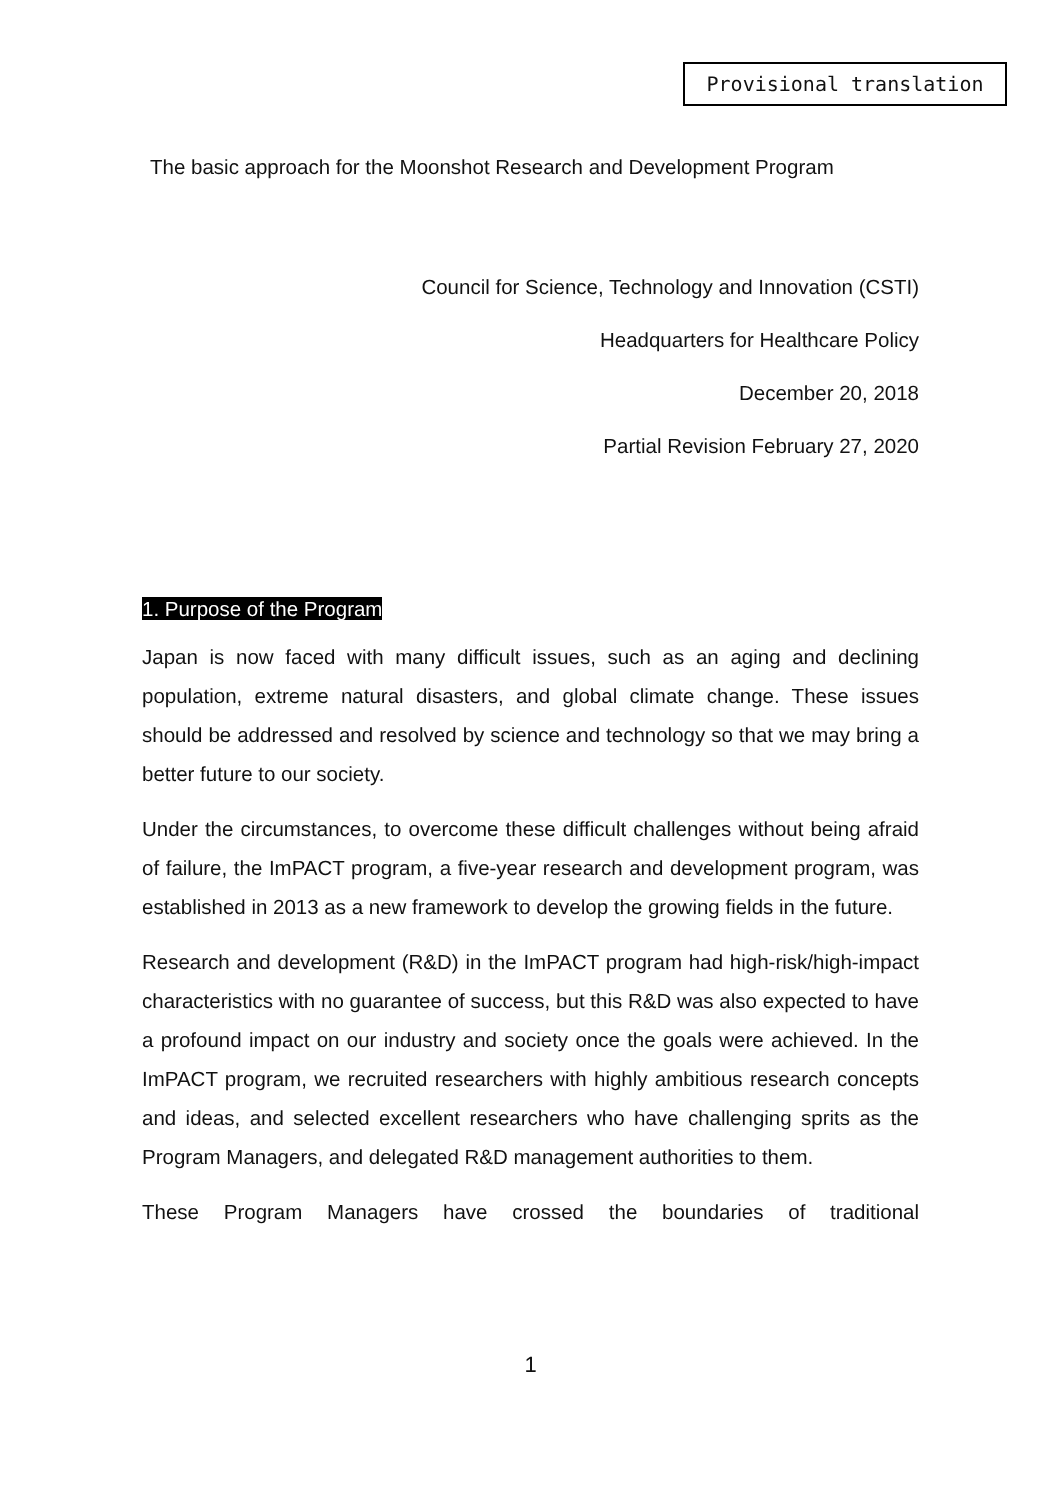Provisional translation
The basic approach for the Moonshot Research and Development Program
Council for Science, Technology and Innovation (CSTI)
Headquarters for Healthcare Policy
December 20, 2018
Partial Revision February 27, 2020
1. Purpose of the Program
Japan is now faced with many difficult issues, such as an aging and declining population, extreme natural disasters, and global climate change. These issues should be addressed and resolved by science and technology so that we may bring a better future to our society.
Under the circumstances, to overcome these difficult challenges without being afraid of failure, the ImPACT program, a five-year research and development program, was established in 2013 as a new framework to develop the growing fields in the future.
Research and development (R&D) in the ImPACT program had high-risk/high-impact characteristics with no guarantee of success, but this R&D was also expected to have a profound impact on our industry and society once the goals were achieved. In the ImPACT program, we recruited researchers with highly ambitious research concepts and ideas, and selected excellent researchers who have challenging sprits as the Program Managers, and delegated R&D management authorities to them.
These Program Managers have crossed the boundaries of traditional
1